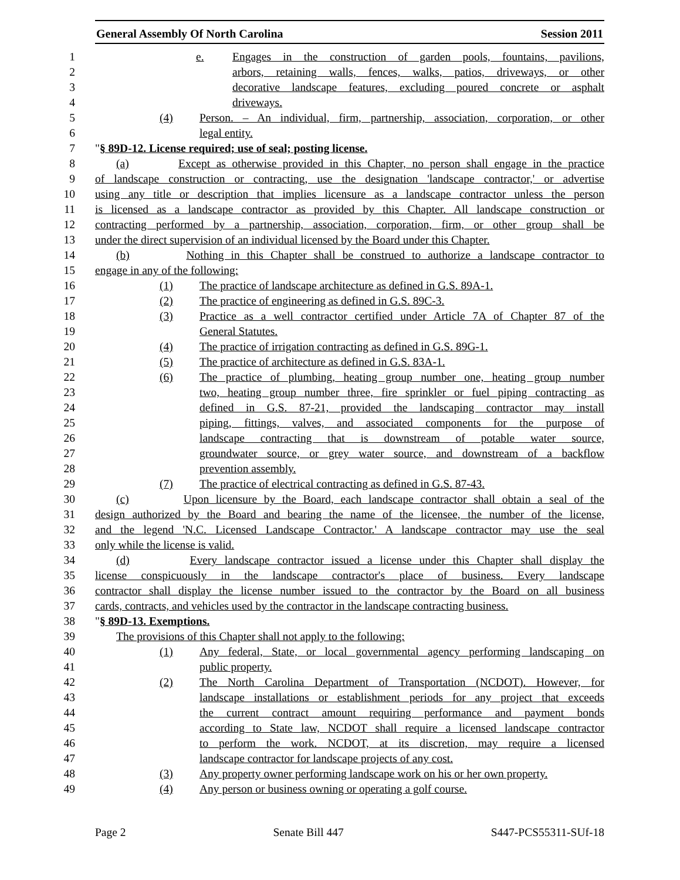General Assembly Of North Carolina Session 2011
1 e. Engages in the construction of garden pools, fountains, pavilions,
2 arbors, retaining walls, fences, walks, patios, driveways, or other
3 decorative landscape features, excluding poured concrete or asphalt
4 driveways.
5 (4) Person. – An individual, firm, partnership, association, corporation, or other
6 legal entity.
7 "§ 89D-12. License required; use of seal; posting license.
8 (a) Except as otherwise provided in this Chapter, no person shall engage in the practice
9 of landscape construction or contracting, use the designation 'landscape contractor,' or advertise
10 using any title or description that implies licensure as a landscape contractor unless the person
11 is licensed as a landscape contractor as provided by this Chapter. All landscape construction or
12 contracting performed by a partnership, association, corporation, firm, or other group shall be
13 under the direct supervision of an individual licensed by the Board under this Chapter.
14 (b) Nothing in this Chapter shall be construed to authorize a landscape contractor to
15 engage in any of the following:
16 (1) The practice of landscape architecture as defined in G.S. 89A-1.
17 (2) The practice of engineering as defined in G.S. 89C-3.
18 (3) Practice as a well contractor certified under Article 7A of Chapter 87 of the
19 General Statutes.
20 (4) The practice of irrigation contracting as defined in G.S. 89G-1.
21 (5) The practice of architecture as defined in G.S. 83A-1.
22 (6) The practice of plumbing, heating group number one, heating group number
23 two, heating group number three, fire sprinkler or fuel piping contracting as
24 defined in G.S. 87-21, provided the landscaping contractor may install
25 piping, fittings, valves, and associated components for the purpose of
26 landscape contracting that is downstream of potable water source,
27 groundwater source, or grey water source, and downstream of a backflow
28 prevention assembly.
29 (7) The practice of electrical contracting as defined in G.S. 87-43.
30 (c) Upon licensure by the Board, each landscape contractor shall obtain a seal of the
31 design authorized by the Board and bearing the name of the licensee, the number of the license,
32 and the legend 'N.C. Licensed Landscape Contractor.' A landscape contractor may use the seal
33 only while the license is valid.
34 (d) Every landscape contractor issued a license under this Chapter shall display the
35 license conspicuously in the landscape contractor's place of business. Every landscape
36 contractor shall display the license number issued to the contractor by the Board on all business
37 cards, contracts, and vehicles used by the contractor in the landscape contracting business.
38 "§ 89D-13. Exemptions.
39 The provisions of this Chapter shall not apply to the following:
40 (1) Any federal, State, or local governmental agency performing landscaping on
41 public property.
42 (2) The North Carolina Department of Transportation (NCDOT). However, for
43 landscape installations or establishment periods for any project that exceeds
44 the current contract amount requiring performance and payment bonds
45 according to State law, NCDOT shall require a licensed landscape contractor
46 to perform the work. NCDOT, at its discretion, may require a licensed
47 landscape contractor for landscape projects of any cost.
48 (3) Any property owner performing landscape work on his or her own property.
49 (4) Any person or business owning or operating a golf course.
Page 2 Senate Bill 447 S447-PCS55311-SUf-18